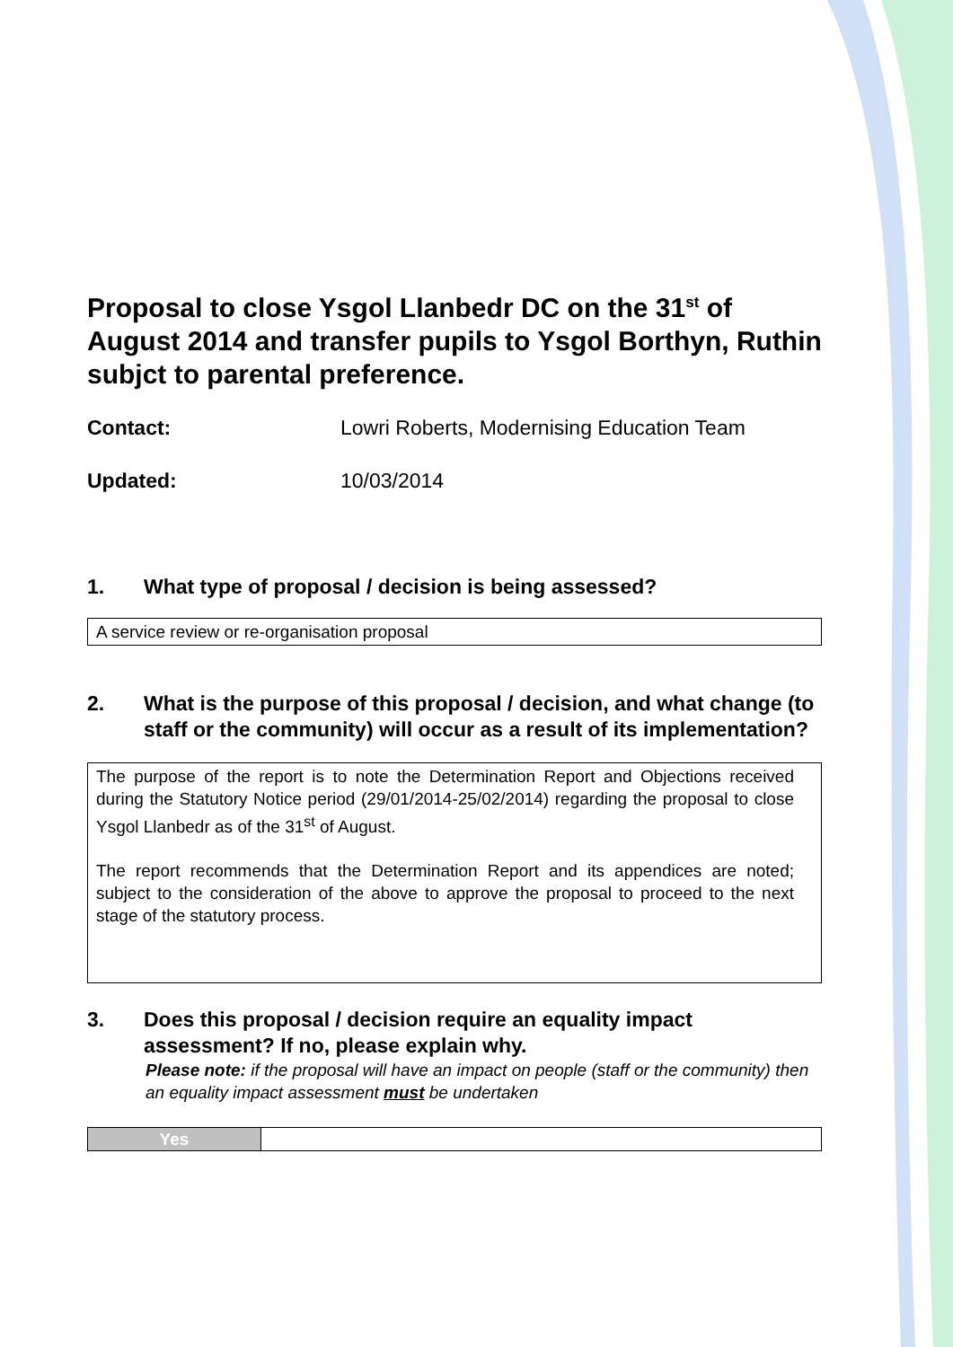Proposal to close Ysgol Llanbedr DC on the 31<sup>st</sup> of August 2014 and transfer pupils to Ysgol Borthyn, Ruthin subjct to parental preference.
Contact: Lowri Roberts, Modernising Education Team
Updated: 10/03/2014
1. What type of proposal / decision is being assessed?
A service review or re-organisation proposal
2. What is the purpose of this proposal / decision, and what change (to staff or the community) will occur as a result of its implementation?
The purpose of the report is to note the Determination Report and Objections received during the Statutory Notice period (29/01/2014-25/02/2014) regarding the proposal to close Ysgol Llanbedr as of the 31<sup>st</sup> of August.
The report recommends that the Determination Report and its appendices are noted; subject to the consideration of the above to approve the proposal to proceed to the next stage of the statutory process.
3. Does this proposal / decision require an equality impact assessment? If no, please explain why.
Please note: if the proposal will have an impact on people (staff or the community) then an equality impact assessment must be undertaken
| Yes | |